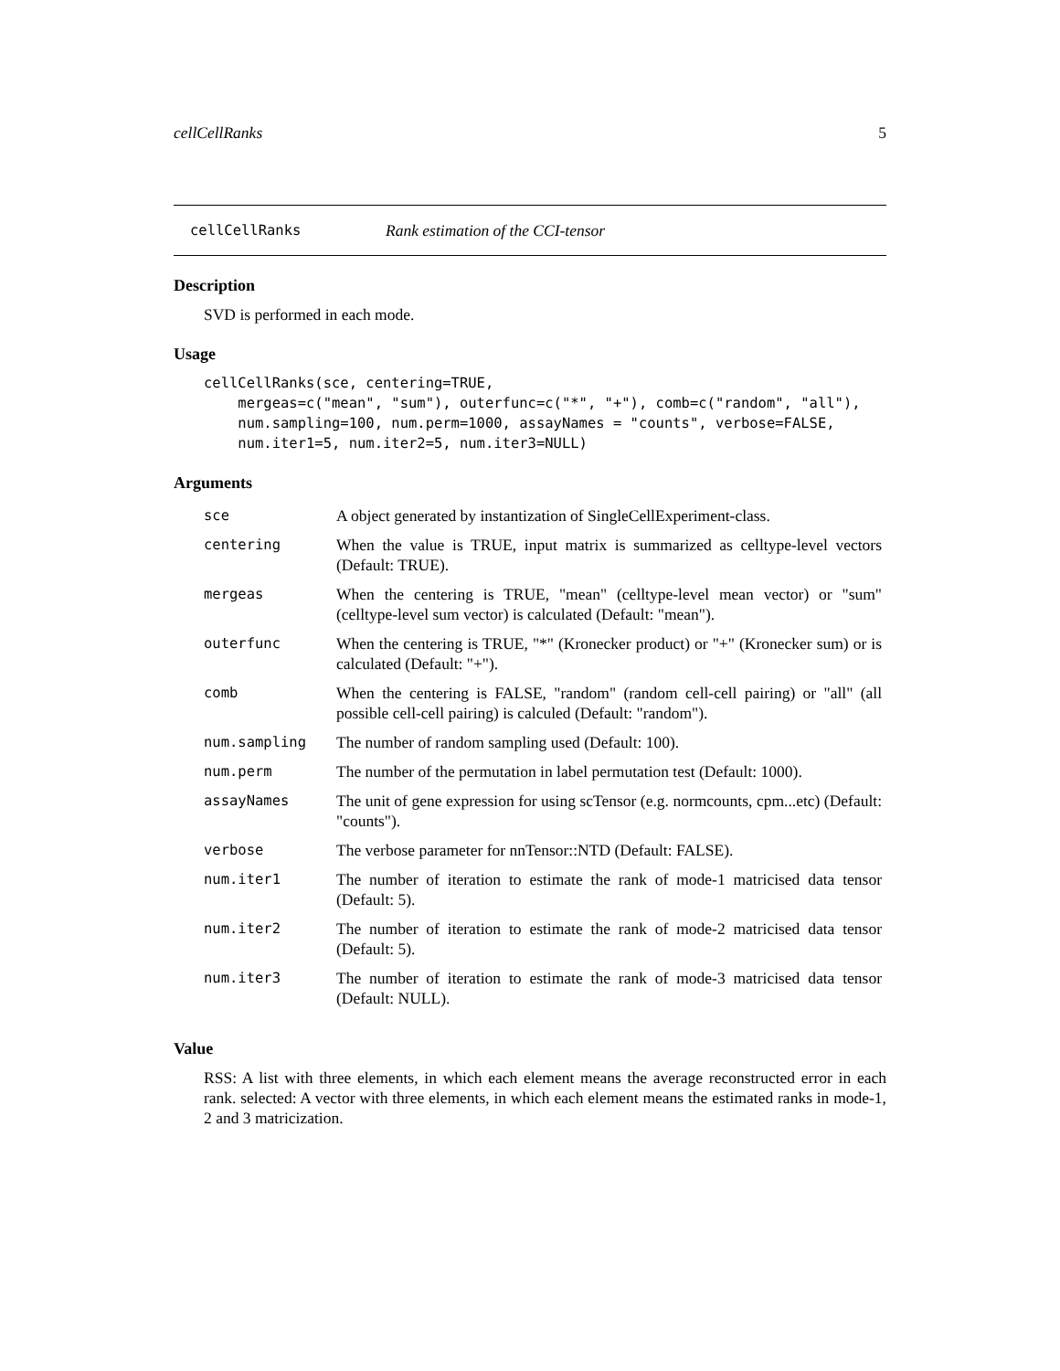cellCellRanks 5
cellCellRanks Rank estimation of the CCI-tensor
Description
SVD is performed in each mode.
Usage
cellCellRanks(sce, centering=TRUE,
    mergeas=c("mean", "sum"), outerfunc=c("*", "+"), comb=c("random", "all"),
    num.sampling=100, num.perm=1000, assayNames = "counts", verbose=FALSE,
    num.iter1=5, num.iter2=5, num.iter3=NULL)
Arguments
| sce | A object generated by instantization of SingleCellExperiment-class. |
| centering | When the value is TRUE, input matrix is summarized as celltype-level vectors (Default: TRUE). |
| mergeas | When the centering is TRUE, "mean" (celltype-level mean vector) or "sum" (celltype-level sum vector) is calculated (Default: "mean"). |
| outerfunc | When the centering is TRUE, "*" (Kronecker product) or "+" (Kronecker sum) or is calculated (Default: "+"). |
| comb | When the centering is FALSE, "random" (random cell-cell pairing) or "all" (all possible cell-cell pairing) is calculed (Default: "random"). |
| num.sampling | The number of random sampling used (Default: 100). |
| num.perm | The number of the permutation in label permutation test (Default: 1000). |
| assayNames | The unit of gene expression for using scTensor (e.g. normcounts, cpm...etc) (Default: "counts"). |
| verbose | The verbose parameter for nnTensor::NTD (Default: FALSE). |
| num.iter1 | The number of iteration to estimate the rank of mode-1 matricised data tensor (Default: 5). |
| num.iter2 | The number of iteration to estimate the rank of mode-2 matricised data tensor (Default: 5). |
| num.iter3 | The number of iteration to estimate the rank of mode-3 matricised data tensor (Default: NULL). |
Value
RSS: A list with three elements, in which each element means the average reconstructed error in each rank. selected: A vector with three elements, in which each element means the estimated ranks in mode-1, 2 and 3 matricization.